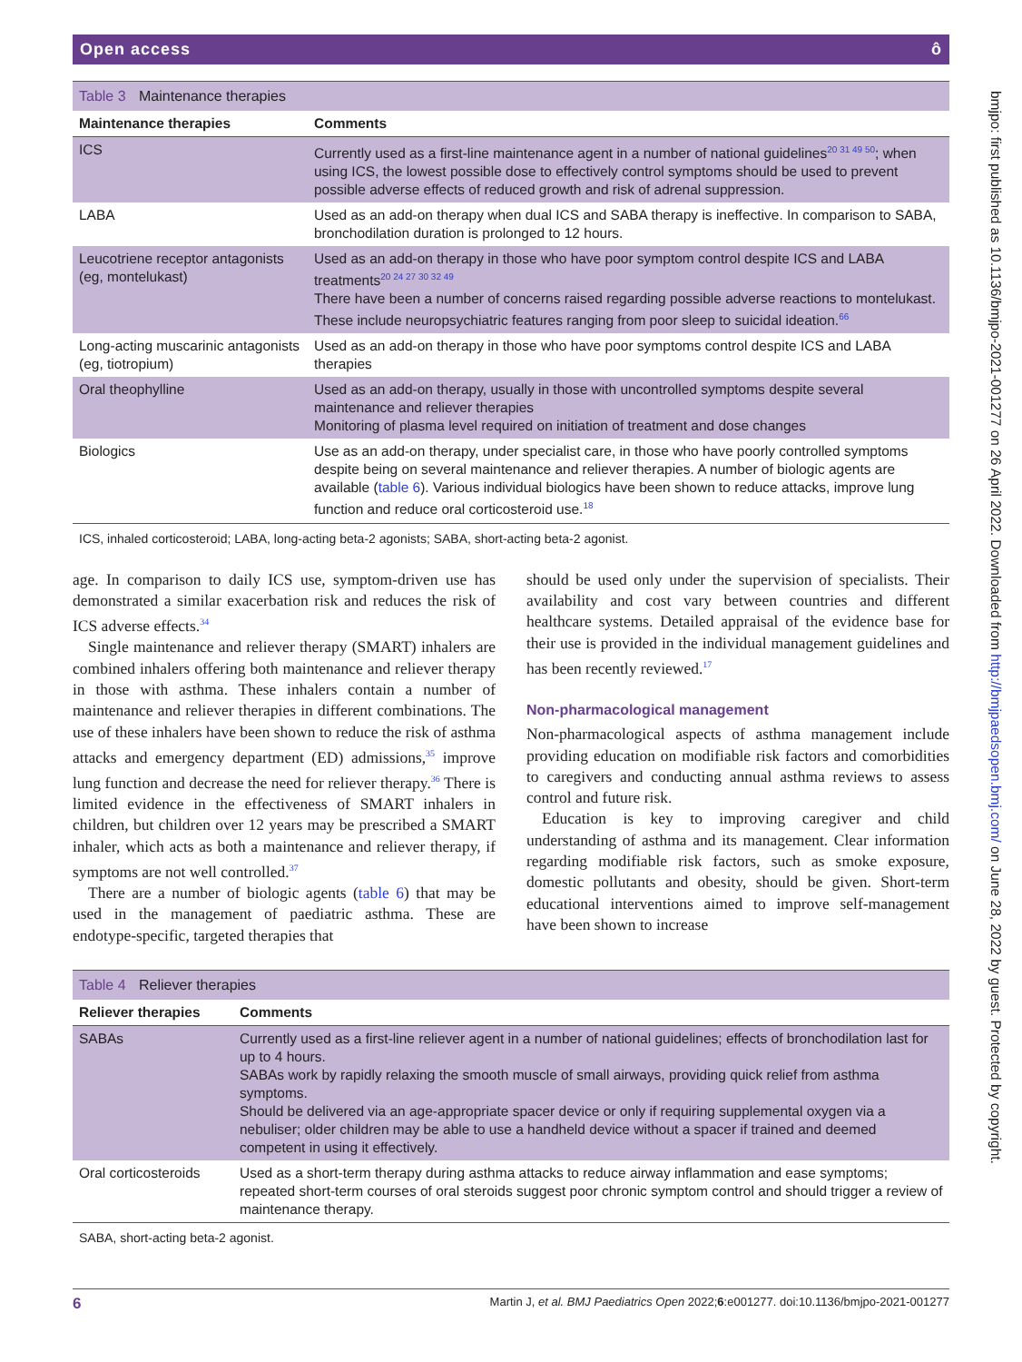bmjpo: first published as 10.1136/bmjpo-2021-001277 on 26 April 2022. Downloaded from http://bmjpaedsopen.bmj.com/ on June 28, 2022 by guest. Protected by copyright.
Open access ô
Table 3 Maintenance therapies
| Maintenance therapies | Comments |
| --- | --- |
| ICS | Currently used as a first-line maintenance agent in a number of national guidelines<sup>20 31 49 50</sup>; when using ICS, the lowest possible dose to effectively control symptoms should be used to prevent possible adverse effects of reduced growth and risk of adrenal suppression. |
| LABA | Used as an add-on therapy when dual ICS and SABA therapy is ineffective. In comparison to SABA, bronchodilation duration is prolonged to 12 hours. |
| Leucotriene receptor antagonists (eg, montelukast) | Used as an add-on therapy in those who have poor symptom control despite ICS and LABA treatments<sup>20 24 27 30 32 49</sup> There have been a number of concerns raised regarding possible adverse reactions to montelukast. These include neuropsychiatric features ranging from poor sleep to suicidal ideation.<sup>66</sup> |
| Long-acting muscarinic antagonists (eg, tiotropium) | Used as an add-on therapy in those who have poor symptoms control despite ICS and LABA therapies |
| Oral theophylline | Used as an add-on therapy, usually in those with uncontrolled symptoms despite several maintenance and reliever therapies Monitoring of plasma level required on initiation of treatment and dose changes |
| Biologics | Use as an add-on therapy, under specialist care, in those who have poorly controlled symptoms despite being on several maintenance and reliever therapies. A number of biologic agents are available ( table 6 ). Various individual biologics have been shown to reduce attacks, improve lung function and reduce oral corticosteroid use.<sup>18</sup> |
ICS, inhaled corticosteroid; LABA, long-acting beta-2 agonists; SABA, short-acting beta-2 agonist.
age. In comparison to daily ICS use, symptom-driven use has demonstrated a similar exacerbation risk and reduces the risk of ICS adverse effects.<sup>34</sup>
Single maintenance and reliever therapy (SMART) inhalers are combined inhalers offering both maintenance and reliever therapy in those with asthma. These inhalers contain a number of maintenance and reliever therapies in different combinations. The use of these inhalers have been shown to reduce the risk of asthma attacks and emergency department (ED) admissions,<sup>35</sup> improve lung function and decrease the need for reliever therapy.<sup>36</sup> There is limited evidence in the effectiveness of SMART inhalers in children, but children over 12 years may be prescribed a SMART inhaler, which acts as both a maintenance and reliever therapy, if symptoms are not well controlled.<sup>37</sup>
There are a number of biologic agents (table 6) that may be used in the management of paediatric asthma. These are endotype-specific, targeted therapies that
should be used only under the supervision of specialists. Their availability and cost vary between countries and different healthcare systems. Detailed appraisal of the evidence base for their use is provided in the individual management guidelines and has been recently reviewed.<sup>17</sup>
Non-pharmacological management
Non-pharmacological aspects of asthma management include providing education on modifiable risk factors and comorbidities to caregivers and conducting annual asthma reviews to assess control and future risk.
Education is key to improving caregiver and child understanding of asthma and its management. Clear information regarding modifiable risk factors, such as smoke exposure, domestic pollutants and obesity, should be given. Short-term educational interventions aimed to improve self-management have been shown to increase
Table 4 Reliever therapies
| Reliever therapies | Comments |
| --- | --- |
| SABAs | Currently used as a first-line reliever agent in a number of national guidelines; effects of bronchodilation last for up to 4 hours. SABAs work by rapidly relaxing the smooth muscle of small airways, providing quick relief from asthma symptoms. Should be delivered via an age-appropriate spacer device or only if requiring supplemental oxygen via a nebuliser; older children may be able to use a handheld device without a spacer if trained and deemed competent in using it effectively. |
| Oral corticosteroids | Used as a short-term therapy during asthma attacks to reduce airway inflammation and ease symptoms; repeated short-term courses of oral steroids suggest poor chronic symptom control and should trigger a review of maintenance therapy. |
SABA, short-acting beta-2 agonist.
6 Martin J, et al. BMJ Paediatrics Open 2022;6:e001277. doi:10.1136/bmjpo-2021-001277